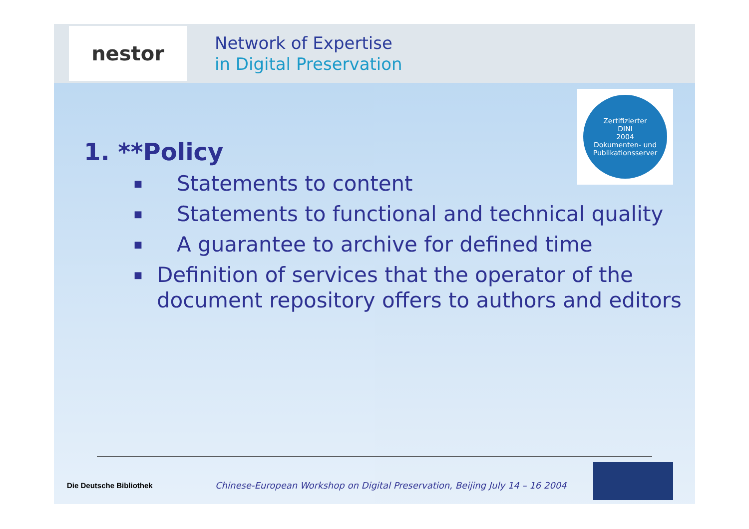nestor
Network of Expertise
in Digital Preservation
Zertifizierter
DINI
2004
Dokumenten- und Publikationsserver
1. **Policy
■ Statements to content
■ Statements to functional and technical quality
■ A guarantee to archive for defined time
■ Definition of services that the operator of the document repository offers to authors and editors
Die Deutsche Bibliothek
Chinese-European Workshop on Digital Preservation, Beijing July 14 – 16 2004